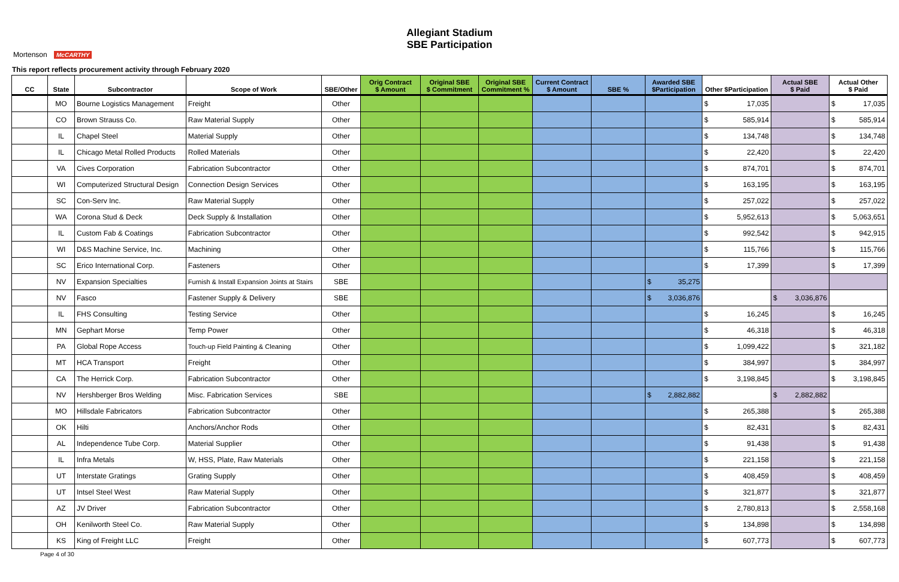Allegiant Stadium
SBE Participation
Mortenson McCARTHY
This report reflects procurement activity through February 2020
| CC | State | Subcontractor | Scope of Work | SBE/Other | Orig Contract $ Amount | Original SBE $ Commitment | Original SBE Commitment % | Current Contract $ Amount | SBE % | Awarded SBE $Participation | Other $Participation | Actual SBE $ Paid | Actual Other $ Paid |
| --- | --- | --- | --- | --- | --- | --- | --- | --- | --- | --- | --- | --- | --- |
| | MO | Bourne Logistics Management | Freight | Other | | | | | | | $ 17,035 | | $ 17,035 |
| | CO | Brown Strauss Co. | Raw Material Supply | Other | | | | | | | $ 585,914 | | $ 585,914 |
| | IL | Chapel Steel | Material Supply | Other | | | | | | | $ 134,748 | | $ 134,748 |
| | IL | Chicago Metal Rolled Products | Rolled Materials | Other | | | | | | | $ 22,420 | | $ 22,420 |
| | VA | Cives Corporation | Fabrication Subcontractor | Other | | | | | | | $ 874,701 | | $ 874,701 |
| | WI | Computerized Structural Design | Connection Design Services | Other | | | | | | | $ 163,195 | | $ 163,195 |
| | SC | Con-Serv Inc. | Raw Material Supply | Other | | | | | | | $ 257,022 | | $ 257,022 |
| | WA | Corona Stud & Deck | Deck Supply & Installation | Other | | | | | | | $ 5,952,613 | | $ 5,063,651 |
| | IL | Custom Fab & Coatings | Fabrication Subcontractor | Other | | | | | | | $ 992,542 | | $ 942,915 |
| | WI | D&S Machine Service, Inc. | Machining | Other | | | | | | | $ 115,766 | | $ 115,766 |
| | SC | Erico International Corp. | Fasteners | Other | | | | | | | $ 17,399 | | $ 17,399 |
| | NV | Expansion Specialties | Furnish & Install Expansion Joints at Stairs | SBE | | | | | | $ 35,275 | | | |
| | NV | Fasco | Fastener Supply & Delivery | SBE | | | | | | $ 3,036,876 | | $ 3,036,876 | |
| | IL | FHS Consulting | Testing Service | Other | | | | | | | $ 16,245 | | $ 16,245 |
| | MN | Gephart Morse | Temp Power | Other | | | | | | | $ 46,318 | | $ 46,318 |
| | PA | Global Rope Access | Touch-up Field Painting & Cleaning | Other | | | | | | | $ 1,099,422 | | $ 321,182 |
| | MT | HCA Transport | Freight | Other | | | | | | | $ 384,997 | | $ 384,997 |
| | CA | The Herrick Corp. | Fabrication Subcontractor | Other | | | | | | | $ 3,198,845 | | $ 3,198,845 |
| | NV | Hershberger Bros Welding | Misc. Fabrication Services | SBE | | | | | | $ 2,882,882 | | $ 2,882,882 | |
| | MO | Hillsdale Fabricators | Fabrication Subcontractor | Other | | | | | | | $ 265,388 | | $ 265,388 |
| | OK | Hilti | Anchors/Anchor Rods | Other | | | | | | | $ 82,431 | | $ 82,431 |
| | AL | Independence Tube Corp. | Material Supplier | Other | | | | | | | $ 91,438 | | $ 91,438 |
| | IL | Infra Metals | W, HSS, Plate, Raw Materials | Other | | | | | | | $ 221,158 | | $ 221,158 |
| | UT | Interstate Gratings | Grating Supply | Other | | | | | | | $ 408,459 | | $ 408,459 |
| | UT | Intsel Steel West | Raw Material Supply | Other | | | | | | | $ 321,877 | | $ 321,877 |
| | AZ | JV Driver | Fabrication Subcontractor | Other | | | | | | | $ 2,780,813 | | $ 2,558,168 |
| | OH | Kenilworth Steel Co. | Raw Material Supply | Other | | | | | | | $ 134,898 | | $ 134,898 |
| | KS | King of Freight LLC | Freight | Other | | | | | | | $ 607,773 | | $ 607,773 |
Page 4 of 30